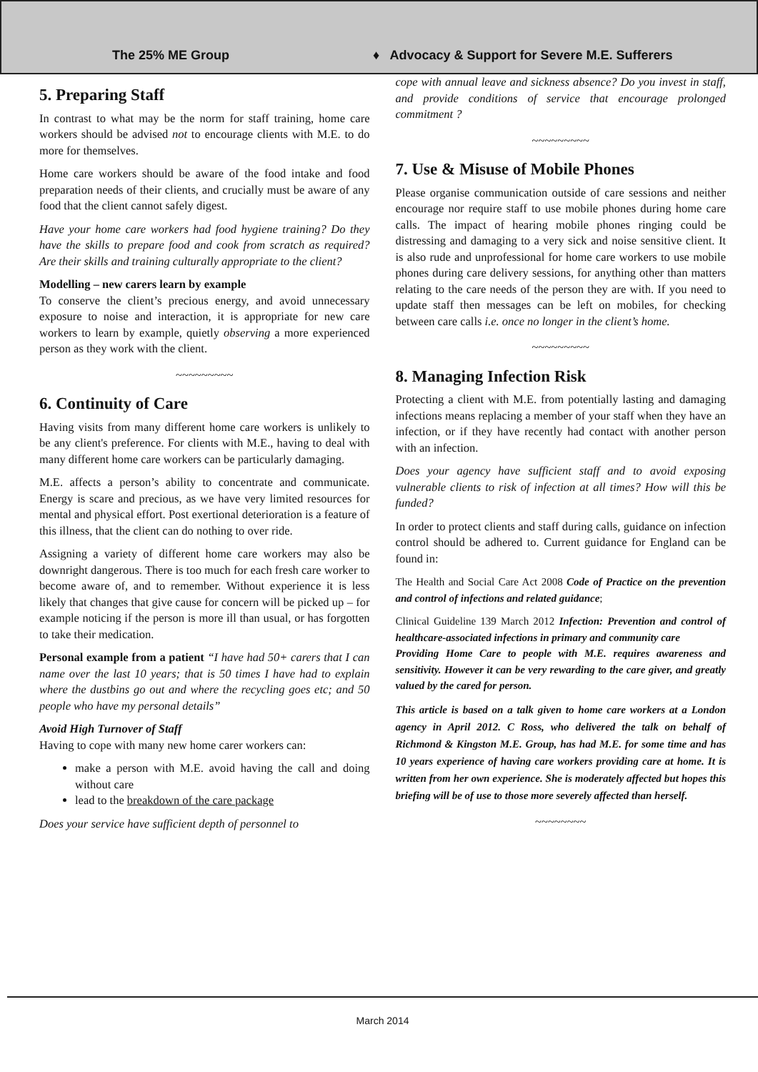The 25% ME Group
♦ Advocacy & Support for Severe M.E. Sufferers
5. Preparing Staff
In contrast to what may be the norm for staff training, home care workers should be advised not to encourage clients with M.E. to do more for themselves.
Home care workers should be aware of the food intake and food preparation needs of their clients, and crucially must be aware of any food that the client cannot safely digest.
Have your home care workers had food hygiene training? Do they have the skills to prepare food and cook from scratch as required? Are their skills and training culturally appropriate to the client?
Modelling – new carers learn by example
To conserve the client’s precious energy, and avoid unnecessary exposure to noise and interaction, it is appropriate for new care workers to learn by example, quietly observing a more experienced person as they work with the client.
~~~~~~~~~
6. Continuity of Care
Having visits from many different home care workers is unlikely to be any client's preference. For clients with M.E., having to deal with many different home care workers can be particularly damaging.
M.E. affects a person’s ability to concentrate and communicate. Energy is scare and precious, as we have very limited resources for mental and physical effort. Post exertional deterioration is a feature of this illness, that the client can do nothing to over ride.
Assigning a variety of different home care workers may also be downright dangerous. There is too much for each fresh care worker to become aware of, and to remember. Without experience it is less likely that changes that give cause for concern will be picked up – for example noticing if the person is more ill than usual, or has forgotten to take their medication.
Personal example from a patient “I have had 50+ carers that I can name over the last 10 years; that is 50 times I have had to explain where the dustbins go out and where the recycling goes etc; and 50 people who have my personal details”
Avoid High Turnover of Staff
Having to cope with many new home carer workers can:
make a person with M.E. avoid having the call and doing without care
lead to the breakdown of the care package
Does your service have sufficient depth of personnel to
cope with annual leave and sickness absence? Do you invest in staff, and provide conditions of service that encourage prolonged commitment ?
~~~~~~~~~
7. Use & Misuse of Mobile Phones
Please organise communication outside of care sessions and neither encourage nor require staff to use mobile phones during home care calls. The impact of hearing mobile phones ringing could be distressing and damaging to a very sick and noise sensitive client. It is also rude and unprofessional for home care workers to use mobile phones during care delivery sessions, for anything other than matters relating to the care needs of the person they are with. If you need to update staff then messages can be left on mobiles, for checking between care calls i.e. once no longer in the client’s home.
~~~~~~~~~
8. Managing Infection Risk
Protecting a client with M.E. from potentially lasting and damaging infections means replacing a member of your staff when they have an infection, or if they have recently had contact with another person with an infection.
Does your agency have sufficient staff and to avoid exposing vulnerable clients to risk of infection at all times? How will this be funded?
In order to protect clients and staff during calls, guidance on infection control should be adhered to. Current guidance for England can be found in:
The Health and Social Care Act 2008 Code of Practice on the prevention and control of infections and related guidance;
Clinical Guideline 139 March 2012 Infection: Prevention and control of healthcare-associated infections in primary and community care
Providing Home Care to people with M.E. requires awareness and sensitivity. However it can be very rewarding to the care giver, and greatly valued by the cared for person.
This article is based on a talk given to home care workers at a London agency in April 2012. C Ross, who delivered the talk on behalf of Richmond & Kingston M.E. Group, has had M.E. for some time and has 10 years experience of having care workers providing care at home. It is written from her own experience. She is moderately affected but hopes this briefing will be of use to those more severely affected than herself.
~~~~~~~~
March 2014